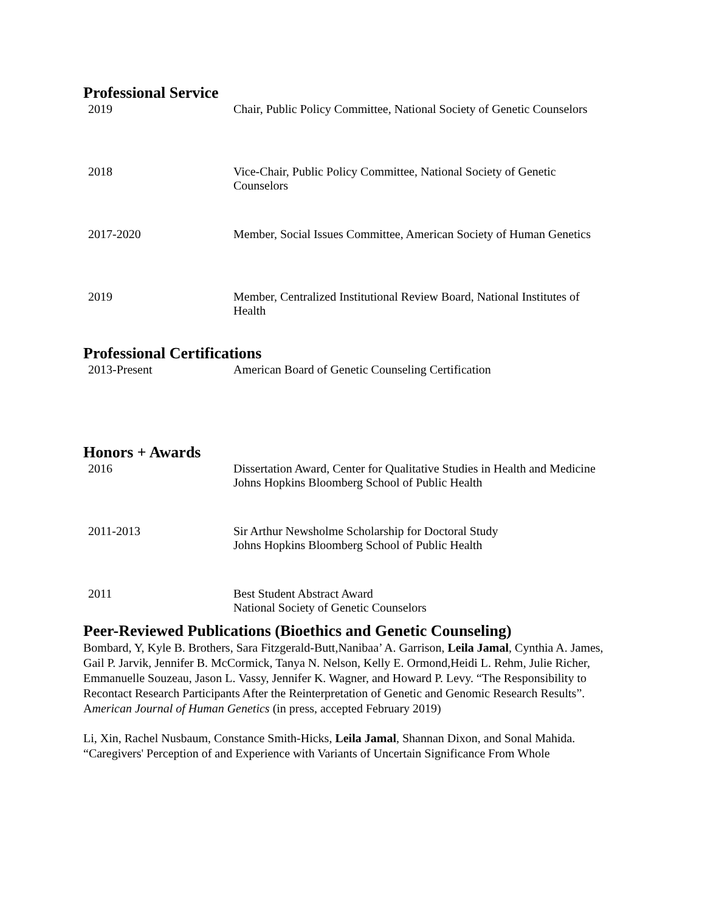Professional Service
| 2019 | Chair, Public Policy Committee, National Society of Genetic Counselors |
| 2018 | Vice-Chair, Public Policy Committee, National Society of Genetic Counselors |
| 2017-2020 | Member, Social Issues Committee, American Society of Human Genetics |
| 2019 | Member, Centralized Institutional Review Board, National Institutes of Health |
Professional Certifications
| 2013-Present | American Board of Genetic Counseling Certification |
Honors + Awards
| 2016 | Dissertation Award, Center for Qualitative Studies in Health and Medicine Johns Hopkins Bloomberg School of Public Health |
| 2011-2013 | Sir Arthur Newsholme Scholarship for Doctoral Study Johns Hopkins Bloomberg School of Public Health |
| 2011 | Best Student Abstract Award National Society of Genetic Counselors |
Peer-Reviewed Publications (Bioethics and Genetic Counseling)
Bombard, Y, Kyle B. Brothers, Sara Fitzgerald-Butt,Nanibaa’ A. Garrison, Leila Jamal, Cynthia A. James, Gail P. Jarvik, Jennifer B. McCormick, Tanya N. Nelson, Kelly E. Ormond,Heidi L. Rehm, Julie Richer, Emmanuelle Souzeau, Jason L. Vassy, Jennifer K. Wagner, and Howard P. Levy. “The Responsibility to Recontact Research Participants After the Reinterpretation of Genetic and Genomic Research Results”. American Journal of Human Genetics (in press, accepted February 2019)
Li, Xin, Rachel Nusbaum, Constance Smith-Hicks, Leila Jamal, Shannan Dixon, and Sonal Mahida. “Caregivers' Perception of and Experience with Variants of Uncertain Significance From Whole